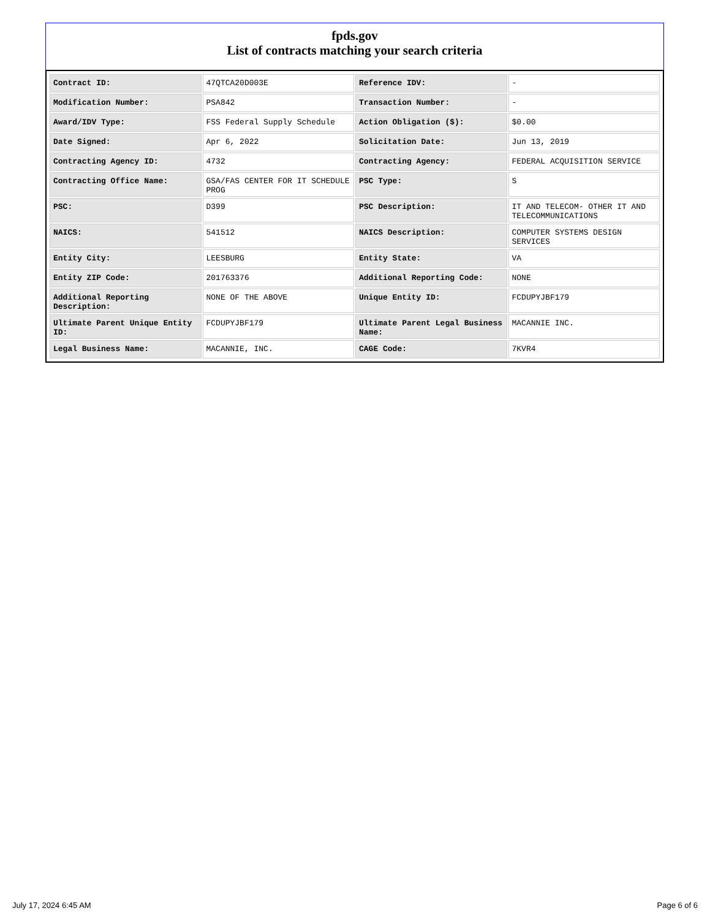fpds.gov
List of contracts matching your search criteria
| Contract ID: | 47QTCA20D003E | Reference IDV: | - |
| Modification Number: | PSA842 | Transaction Number: | - |
| Award/IDV Type: | FSS Federal Supply Schedule | Action Obligation ($): | $0.00 |
| Date Signed: | Apr 6, 2022 | Solicitation Date: | Jun 13, 2019 |
| Contracting Agency ID: | 4732 | Contracting Agency: | FEDERAL ACQUISITION SERVICE |
| Contracting Office Name: | GSA/FAS CENTER FOR IT SCHEDULE PROG | PSC Type: | S |
| PSC: | D399 | PSC Description: | IT AND TELECOM- OTHER IT AND TELECOMMUNICATIONS |
| NAICS: | 541512 | NAICS Description: | COMPUTER SYSTEMS DESIGN SERVICES |
| Entity City: | LEESBURG | Entity State: | VA |
| Entity ZIP Code: | 201763376 | Additional Reporting Code: | NONE |
| Additional Reporting Description: | NONE OF THE ABOVE | Unique Entity ID: | FCDUPYJBF179 |
| Ultimate Parent Unique Entity ID: | FCDUPYJBF179 | Ultimate Parent Legal Business Name: | MACANNIE INC. |
| Legal Business Name: | MACANNIE, INC. | CAGE Code: | 7KVR4 |
July 17, 2024 6:45 AM Page 6 of 6